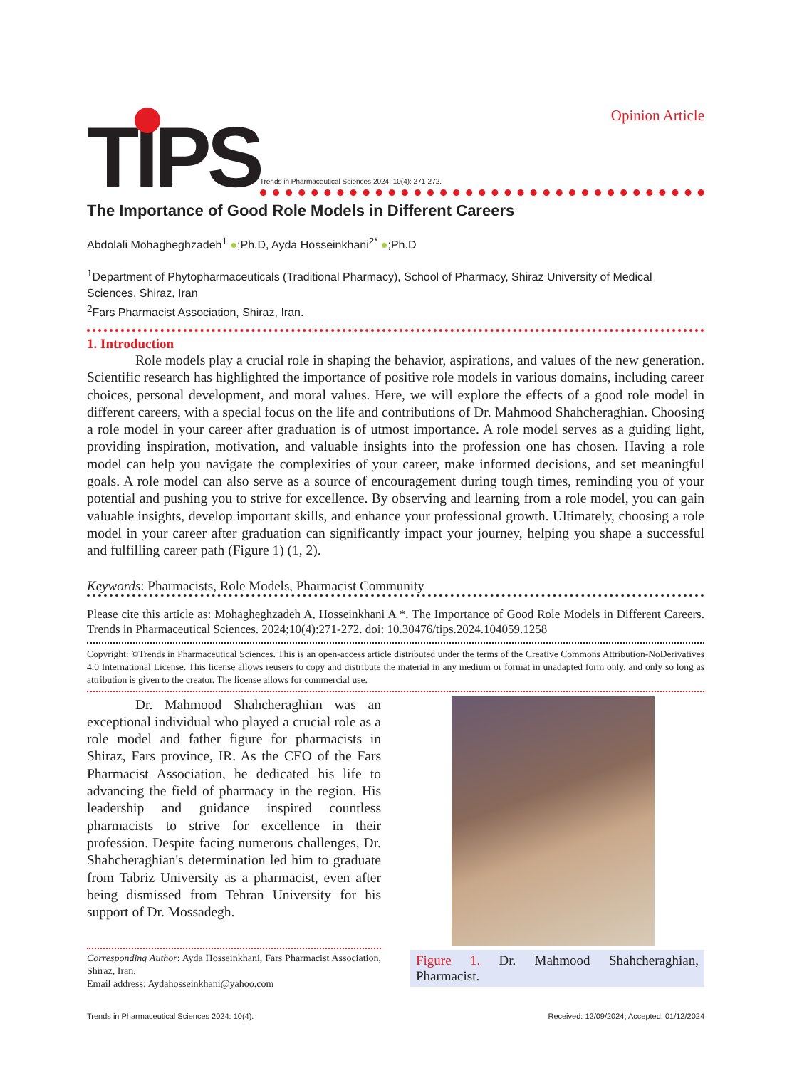Opinion Article
TIPS
Trends in Pharmaceutical Sciences 2024: 10(4): 271-272.
The Importance of Good Role Models in Different Careers
Abdolali Mohagheghzadeh<sup>1</sup> ●;Ph.D, Ayda Hosseinkhani<sup>2*</sup> ●;Ph.D
<sup>1</sup> Department of Phytopharmaceuticals (Traditional Pharmacy), School of Pharmacy, Shiraz University of Medical Sciences, Shiraz, Iran
<sup>2</sup> Fars Pharmacist Association, Shiraz, Iran.
1. Introduction
Role models play a crucial role in shaping the behavior, aspirations, and values of the new generation. Scientific research has highlighted the importance of positive role models in various domains, including career choices, personal development, and moral values. Here, we will explore the effects of a good role model in different careers, with a special focus on the life and contributions of Dr. Mahmood Shahcheraghian. Choosing a role model in your career after graduation is of utmost importance. A role model serves as a guiding light, providing inspiration, motivation, and valuable insights into the profession one has chosen. Having a role model can help you navigate the complexities of your career, make informed decisions, and set meaningful goals. A role model can also serve as a source of encouragement during tough times, reminding you of your potential and pushing you to strive for excellence. By observing and learning from a role model, you can gain valuable insights, develop important skills, and enhance your professional growth. Ultimately, choosing a role model in your career after graduation can significantly impact your journey, helping you shape a successful and fulfilling career path (Figure 1) (1, 2).
Keywords: Pharmacists, Role Models, Pharmacist Community
Please cite this article as: Mohagheghzadeh A, Hosseinkhani A *. The Importance of Good Role Models in Different Careers. Trends in Pharmaceutical Sciences. 2024;10(4):271-272. doi: 10.30476/tips.2024.104059.1258
Copyright: ©Trends in Pharmaceutical Sciences. This is an open-access article distributed under the terms of the Creative Commons Attribution-NoDerivatives 4.0 International License. This license allows reusers to copy and distribute the material in any medium or format in unadapted form only, and only so long as attribution is given to the creator. The license allows for commercial use.
Dr. Mahmood Shahcheraghian was an exceptional individual who played a crucial role as a role model and father figure for pharmacists in Shiraz, Fars province, IR. As the CEO of the Fars Pharmacist Association, he dedicated his life to advancing the field of pharmacy in the region. His leadership and guidance inspired countless pharmacists to strive for excellence in their profession. Despite facing numerous challenges, Dr. Shahcheraghian's determination led him to graduate from Tabriz University as a pharmacist, even after being dismissed from Tehran University for his support of Dr. Mossadegh.
Corresponding Author: Ayda Hosseinkhani, Fars Pharmacist Association, Shiraz, Iran.
Email address: Aydahosseinkhani@yahoo.com
Figure 1. Dr. Mahmood Shahcheraghian, Pharmacist.
Trends in Pharmaceutical Sciences 2024: 10(4). Received: 12/09/2024; Accepted: 01/12/2024